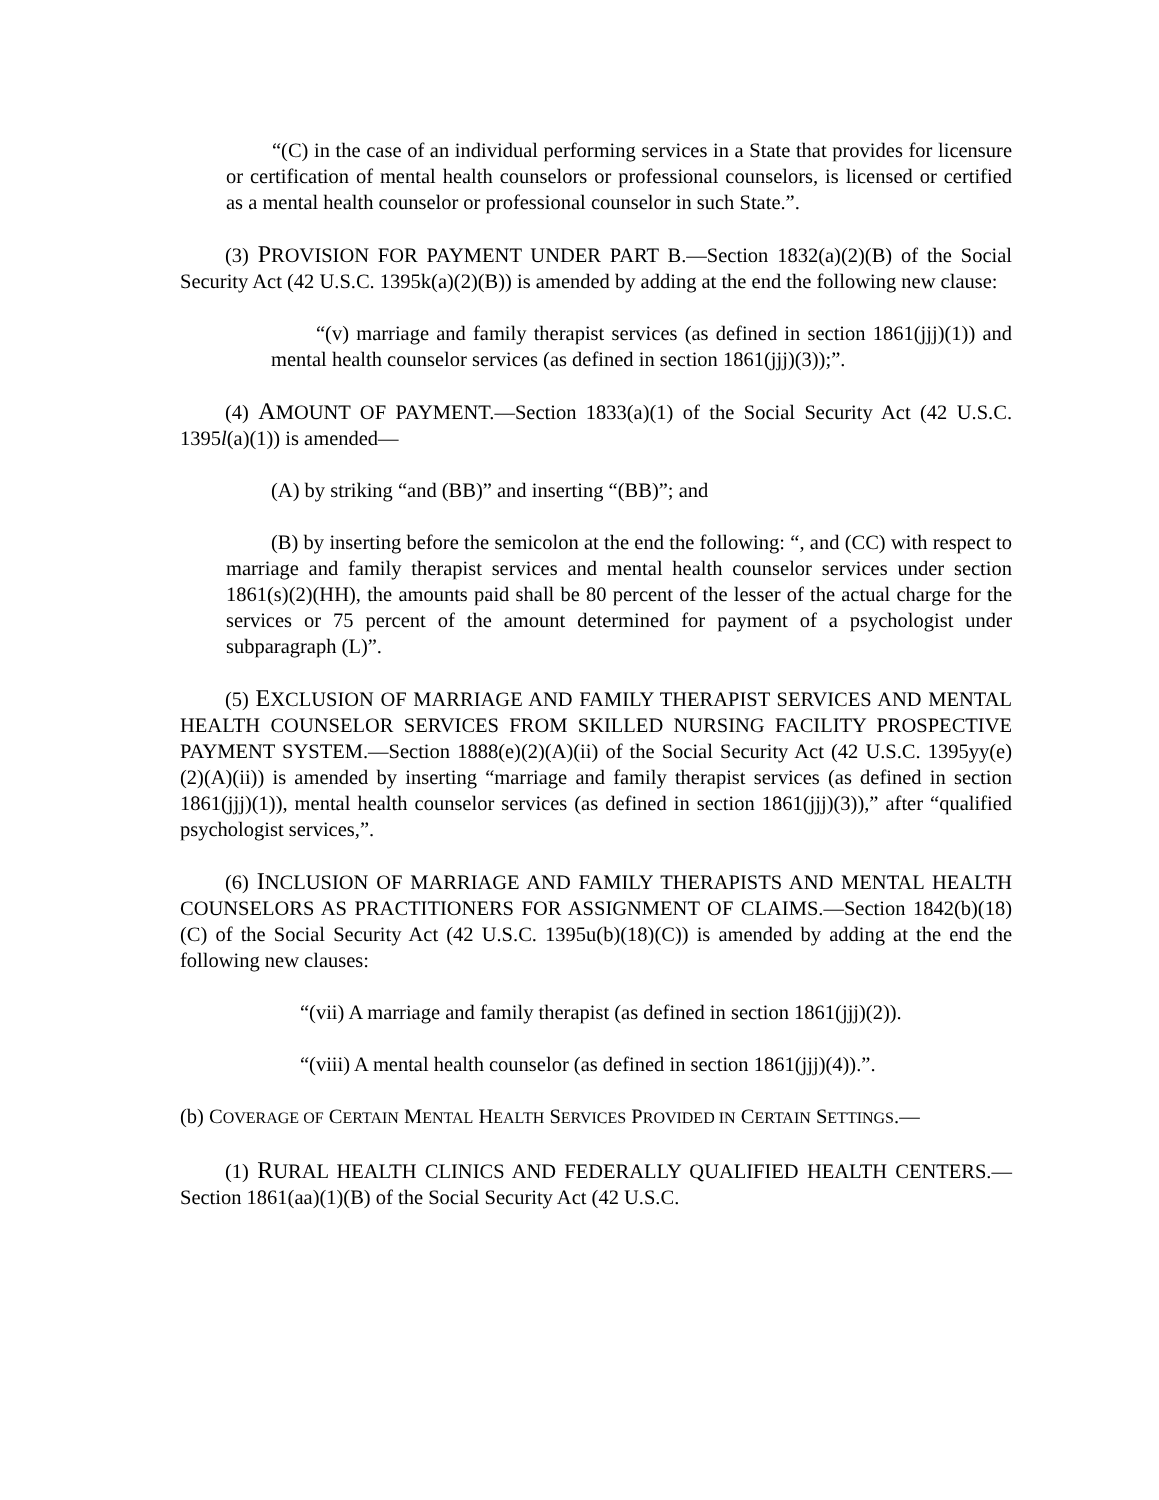“(C) in the case of an individual performing services in a State that provides for licensure or certification of mental health counselors or professional counselors, is licensed or certified as a mental health counselor or professional counselor in such State.”.
(3) PROVISION FOR PAYMENT UNDER PART B.—Section 1832(a)(2)(B) of the Social Security Act (42 U.S.C. 1395k(a)(2)(B)) is amended by adding at the end the following new clause:
“(v) marriage and family therapist services (as defined in section 1861(jjj)(1)) and mental health counselor services (as defined in section 1861(jjj)(3));”.
(4) AMOUNT OF PAYMENT.—Section 1833(a)(1) of the Social Security Act (42 U.S.C. 1395l(a)(1)) is amended—
(A) by striking “and (BB)” and inserting “(BB)”; and
(B) by inserting before the semicolon at the end the following: “, and (CC) with respect to marriage and family therapist services and mental health counselor services under section 1861(s)(2)(HH), the amounts paid shall be 80 percent of the lesser of the actual charge for the services or 75 percent of the amount determined for payment of a psychologist under subparagraph (L)”.
(5) EXCLUSION OF MARRIAGE AND FAMILY THERAPIST SERVICES AND MENTAL HEALTH COUNSELOR SERVICES FROM SKILLED NURSING FACILITY PROSPECTIVE PAYMENT SYSTEM.—Section 1888(e)(2)(A)(ii) of the Social Security Act (42 U.S.C. 1395yy(e)(2)(A)(ii)) is amended by inserting “marriage and family therapist services (as defined in section 1861(jjj)(1)), mental health counselor services (as defined in section 1861(jjj)(3)),” after “qualified psychologist services,”.
(6) INCLUSION OF MARRIAGE AND FAMILY THERAPISTS AND MENTAL HEALTH COUNSELORS AS PRACTITIONERS FOR ASSIGNMENT OF CLAIMS.—Section 1842(b)(18)(C) of the Social Security Act (42 U.S.C. 1395u(b)(18)(C)) is amended by adding at the end the following new clauses:
“(vii) A marriage and family therapist (as defined in section 1861(jjj)(2)).
“(viii) A mental health counselor (as defined in section 1861(jjj)(4)).”.
(b) COVERAGE OF CERTAIN MENTAL HEALTH SERVICES PROVIDED IN CERTAIN SETTINGS.—
(1) RURAL HEALTH CLINICS AND FEDERALLY QUALIFIED HEALTH CENTERS.—Section 1861(aa)(1)(B) of the Social Security Act (42 U.S.C.